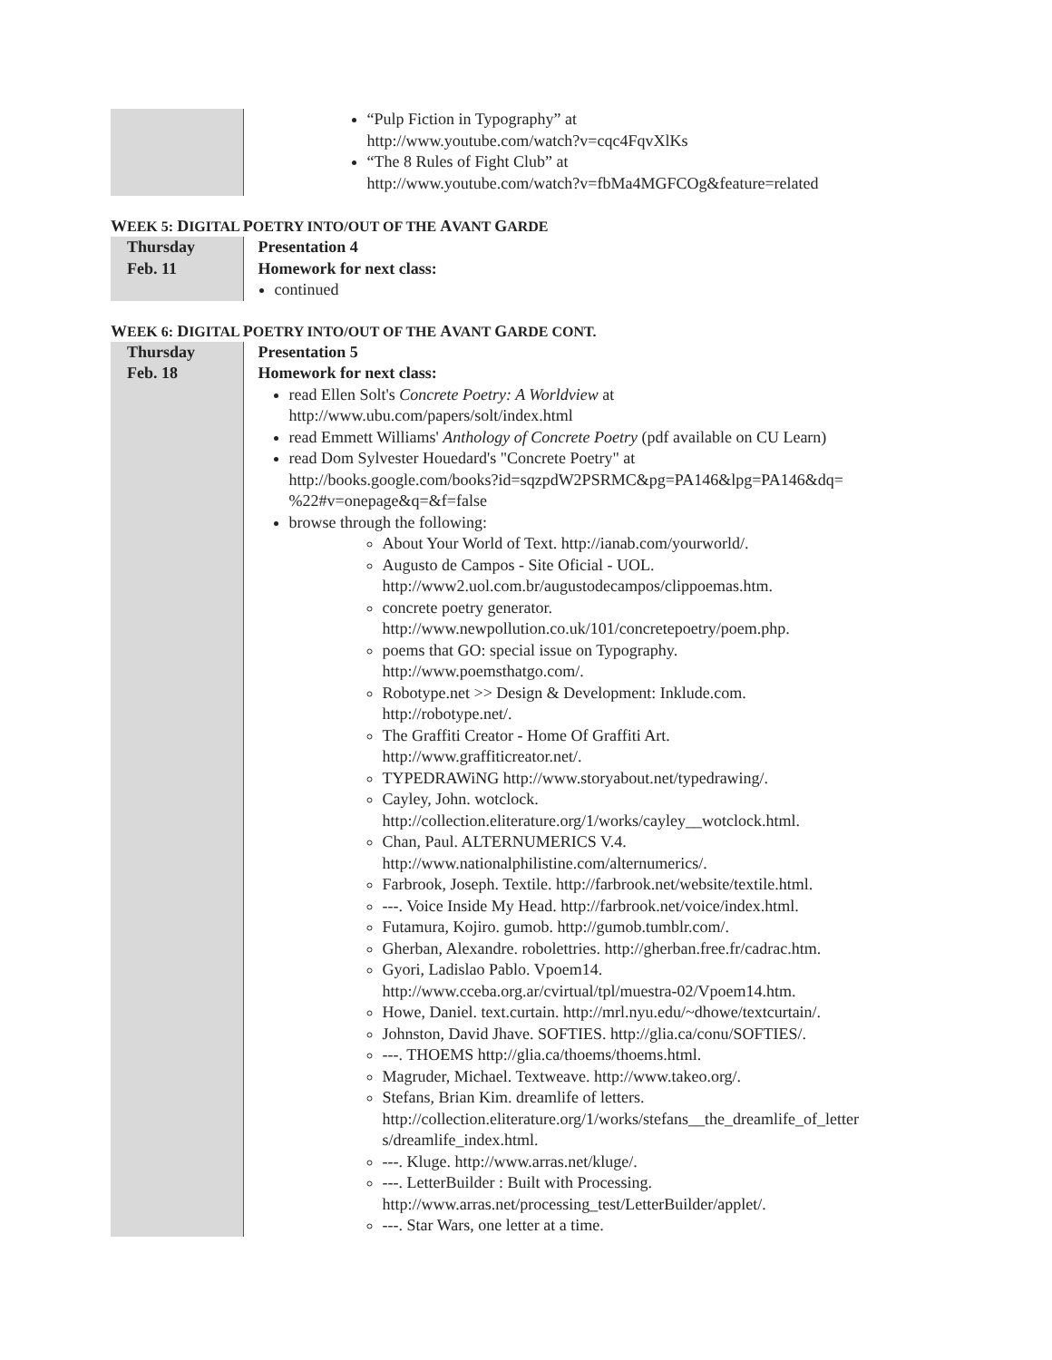| | “Pulp Fiction in Typography” at http://www.youtube.com/watch?v=cqc4FqvXlKs “The 8 Rules of Fight Club” at http://www.youtube.com/watch?v=fbMa4MGFCOg&feature=related |
WEEK 5: DIGITAL POETRY INTO/OUT OF THE AVANT GARDE
| Thursday Feb. 11 | Presentation 4 Homework for next class: continued |
WEEK 6: DIGITAL POETRY INTO/OUT OF THE AVANT GARDE CONT.
| Thursday Feb. 18 | Presentation 5 Homework for next class: read Ellen Solt's Concrete Poetry: A Worldview at http://www.ubu.com/papers/solt/index.html read Emmett Williams' Anthology of Concrete Poetry (pdf available on CU Learn) read Dom Sylvester Houedard's "Concrete Poetry" at http://books.google.com/books?id=sqzpdW2PSRMC&pg=PA146&lpg=PA146&dq= %22#v=onepage&q=&f=false browse through the following: About Your World of Text. http://ianab.com/yourworld/. Augusto de Campos - Site Oficial - UOL. http://www2.uol.com.br/augustodecampos/clippoemas.htm. concrete poetry generator. http://www.newpollution.co.uk/101/concretepoetry/poem.php. poems that GO: special issue on Typography. http://www.poemsthatgo.com/. Robotype.net >> Design & Development: Inklude.com. http://robotype.net/. The Graffiti Creator - Home Of Graffiti Art. http://www.graffiticreator.net/. TYPEDRAWiNG http://www.storyabout.net/typedrawing/. Cayley, John. wotclock. http://collection.eliterature.org/1/works/cayley__wotclock.html. Chan, Paul. ALTERNUMERICS V.4. http://www.nationalphilistine.com/alternumerics/. Farbrook, Joseph. Textile. http://farbrook.net/website/textile.html. ---. Voice Inside My Head. http://farbrook.net/voice/index.html. Futamura, Kojiro. gumob. http://gumob.tumblr.com/. Gherban, Alexandre. robolettries. http://gherban.free.fr/cadrac.htm. Gyori, Ladislao Pablo. Vpoem14. http://www.cceba.org.ar/cvirtual/tpl/muestra-02/Vpoem14.htm. Howe, Daniel. text.curtain. http://mrl.nyu.edu/~dhowe/textcurtain/. Johnston, David Jhave. SOFTIES. http://glia.ca/conu/SOFTIES/. ---. THOEMS http://glia.ca/thoems/thoems.html. Magruder, Michael. Textweave. http://www.takeo.org/. Stefans, Brian Kim. dreamlife of letters. http://collection.eliterature.org/1/works/stefans__the_dreamlife_of_letter s/dreamlife_index.html. ---. Kluge. http://www.arras.net/kluge/. ---. LetterBuilder : Built with Processing. http://www.arras.net/processing_test/LetterBuilder/applet/. ---. Star Wars, one letter at a time. |